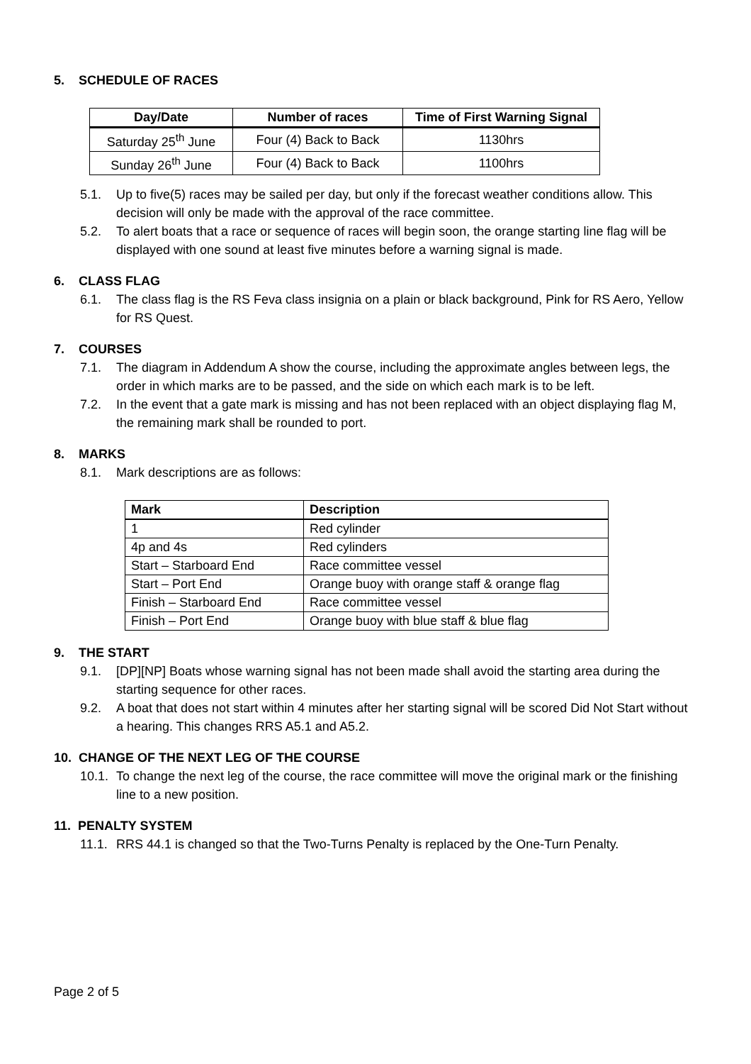5. SCHEDULE OF RACES
| Day/Date | Number of races | Time of First Warning Signal |
| --- | --- | --- |
| Saturday 25<sup>th</sup> June | Four (4) Back to Back | 1130hrs |
| Sunday 26<sup>th</sup> June | Four (4) Back to Back | 1100hrs |
5.1. Up to five(5) races may be sailed per day, but only if the forecast weather conditions allow. This decision will only be made with the approval of the race committee.
5.2. To alert boats that a race or sequence of races will begin soon, the orange starting line flag will be displayed with one sound at least five minutes before a warning signal is made.
6. CLASS FLAG
6.1. The class flag is the RS Feva class insignia on a plain or black background, Pink for RS Aero, Yellow for RS Quest.
7. COURSES
7.1. The diagram in Addendum A show the course, including the approximate angles between legs, the order in which marks are to be passed, and the side on which each mark is to be left.
7.2. In the event that a gate mark is missing and has not been replaced with an object displaying flag M, the remaining mark shall be rounded to port.
8. MARKS
8.1. Mark descriptions are as follows:
| Mark | Description |
| --- | --- |
| 1 | Red cylinder |
| 4p and 4s | Red cylinders |
| Start – Starboard End | Race committee vessel |
| Start – Port End | Orange buoy with orange staff & orange flag |
| Finish – Starboard End | Race committee vessel |
| Finish – Port End | Orange buoy with blue staff & blue flag |
9. THE START
9.1. [DP][NP] Boats whose warning signal has not been made shall avoid the starting area during the starting sequence for other races.
9.2. A boat that does not start within 4 minutes after her starting signal will be scored Did Not Start without a hearing. This changes RRS A5.1 and A5.2.
10. CHANGE OF THE NEXT LEG OF THE COURSE
10.1. To change the next leg of the course, the race committee will move the original mark or the finishing line to a new position.
11. PENALTY SYSTEM
11.1. RRS 44.1 is changed so that the Two-Turns Penalty is replaced by the One-Turn Penalty.
Page 2 of 5